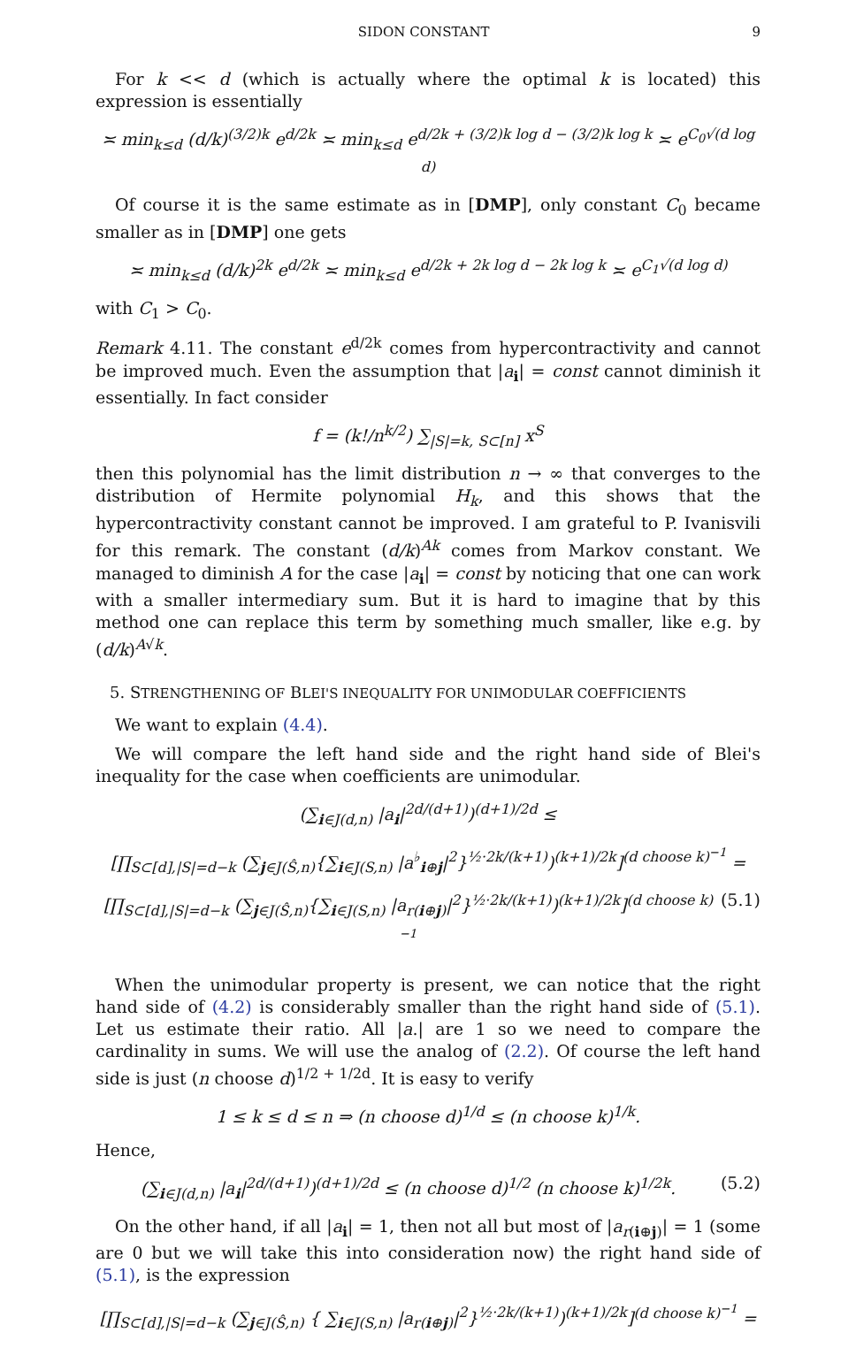SIDON CONSTANT 9
For k << d (which is actually where the optimal k is located) this expression is essentially
≍ min<sub>k≤d</sub> (d/k)<sup>(3/2)k</sup> e<sup>d/2k</sup> ≍ min<sub>k≤d</sub> e<sup>d/2k + (3/2)k log d − (3/2)k log k</sup> ≍ e<sup>C<sub>0</sub>√(d log d)</sup>
Of course it is the same estimate as in [DMP], only constant C<sub>0</sub> became smaller as in [DMP] one gets
≍ min<sub>k≤d</sub> (d/k)<sup>2k</sup> e<sup>d/2k</sup> ≍ min<sub>k≤d</sub> e<sup>d/2k + 2k log d − 2k log k</sup> ≍ e<sup>C<sub>1</sub>√(d log d)</sup>
with C<sub>1</sub> > C<sub>0</sub>.
Remark 4.11. The constant e<sup>d/2k</sup> comes from hypercontractivity and cannot be improved much. Even the assumption that |a<sub>i</sub>| = const cannot diminish it essentially. In fact consider
f = (k!/n<sup>k/2</sup>) ∑<sub>|S|=k, S⊂[n]</sub> x<sup>S</sup>
then this polynomial has the limit distribution n → ∞ that converges to the distribution of Hermite polynomial H<sub>k</sub>, and this shows that the hypercontractivity constant cannot be improved. I am grateful to P. Ivanisvili for this remark. The constant (d/k)<sup>Ak</sup> comes from Markov constant. We managed to diminish A for the case |a<sub>i</sub>| = const by noticing that one can work with a smaller intermediary sum. But it is hard to imagine that by this method one can replace this term by something much smaller, like e.g. by (d/k)<sup>A√k</sup>.
5. STRENGTHENING OF BLEI'S INEQUALITY FOR UNIMODULAR COEFFICIENTS
We want to explain (4.4).
We will compare the left hand side and the right hand side of Blei's inequality for the case when coefficients are unimodular.
(∑<sub>i∈J(d,n)</sub> |a<sub>i</sub>|<sup>2d/(d+1)</sup>)<sup>(d+1)/2d</sup> ≤
[∏<sub>S⊂[d],|S|=d−k</sub> (∑<sub>j∈J(Ŝ,n)</sub>{∑<sub>i∈J(S,n)</sub> |a<sup>♭</sup><sub>i⊕j</sub>|<sup>2</sup>}<sup>½·2k/(k+1)</sup>)<sup>(k+1)/2k</sup>]<sup>(d choose k)<sup>−1</sup></sup> =
[∏<sub>S⊂[d],|S|=d−k</sub> (∑<sub>j∈J(Ŝ,n)</sub>{∑<sub>i∈J(S,n)</sub> |a<sub>r(i⊕j)</sub>|<sup>2</sup>}<sup>½·2k/(k+1)</sup>)<sup>(k+1)/2k</sup>]<sup>(d choose k)<sup>−1</sup></sup> (5.1)
When the unimodular property is present, we can notice that the right hand side of (4.2) is considerably smaller than the right hand side of (5.1). Let us estimate their ratio. All |a.| are 1 so we need to compare the cardinality in sums. We will use the analog of (2.2). Of course the left hand side is just (n choose d)<sup>1/2 + 1/2d</sup>. It is easy to verify
1 ≤ k ≤ d ≤ n ⇒ (n choose d)<sup>1/d</sup> ≤ (n choose k)<sup>1/k</sup>.
Hence,
(∑<sub>i∈J(d,n)</sub> |a<sub>i</sub>|<sup>2d/(d+1)</sup>)<sup>(d+1)/2d</sup> ≤ (n choose d)<sup>1/2</sup> (n choose k)<sup>1/2k</sup>. (5.2)
On the other hand, if all |a<sub>i</sub>| = 1, then not all but most of |a<sub>r(i⊕j)</sub>| = 1 (some are 0 but we will take this into consideration now) the right hand side of (5.1), is the expression
[∏<sub>S⊂[d],|S|=d−k</sub> (∑<sub>j∈J(Ŝ,n)</sub> { ∑<sub>i∈J(S,n)</sub> |a<sub>r(i⊕j)</sub>|<sup>2</sup>}<sup>½·2k/(k+1)</sup>)<sup>(k+1)/2k</sup>]<sup>(d choose k)<sup>−1</sup></sup> =